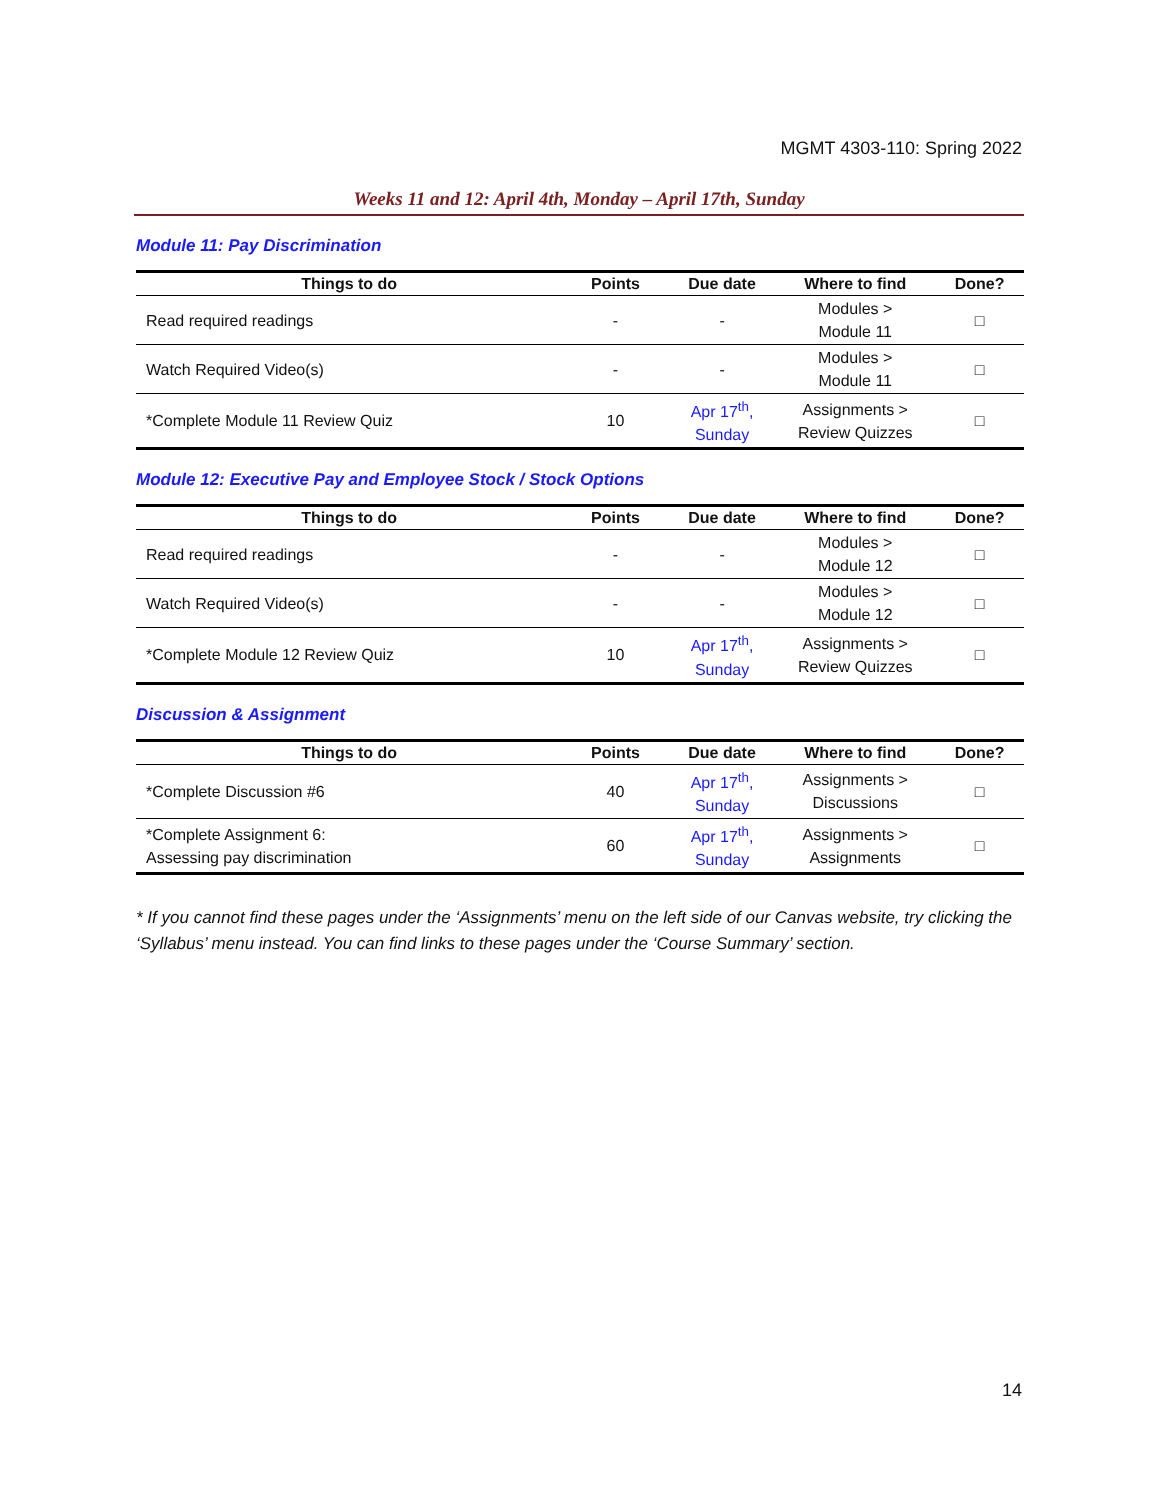MGMT 4303-110: Spring 2022
Weeks 11 and 12: April 4th, Monday – April 17th, Sunday
Module 11: Pay Discrimination
| Things to do | Points | Due date | Where to find | Done? |
| --- | --- | --- | --- | --- |
| Read required readings | - | - | Modules > Module 11 | □ |
| Watch Required Video(s) | - | - | Modules > Module 11 | □ |
| *Complete Module 11 Review Quiz | 10 | Apr 17<sup>th</sup>, Sunday | Assignments > Review Quizzes | □ |
Module 12: Executive Pay and Employee Stock / Stock Options
| Things to do | Points | Due date | Where to find | Done? |
| --- | --- | --- | --- | --- |
| Read required readings | - | - | Modules > Module 12 | □ |
| Watch Required Video(s) | - | - | Modules > Module 12 | □ |
| *Complete Module 12 Review Quiz | 10 | Apr 17<sup>th</sup>, Sunday | Assignments > Review Quizzes | □ |
Discussion & Assignment
| Things to do | Points | Due date | Where to find | Done? |
| --- | --- | --- | --- | --- |
| *Complete Discussion #6 | 40 | Apr 17<sup>th</sup>, Sunday | Assignments > Discussions | □ |
| *Complete Assignment 6: Assessing pay discrimination | 60 | Apr 17<sup>th</sup>, Sunday | Assignments > Assignments | □ |
* If you cannot find these pages under the ‘Assignments’ menu on the left side of our Canvas website, try clicking the ‘Syllabus’ menu instead. You can find links to these pages under the ‘Course Summary’ section.
14